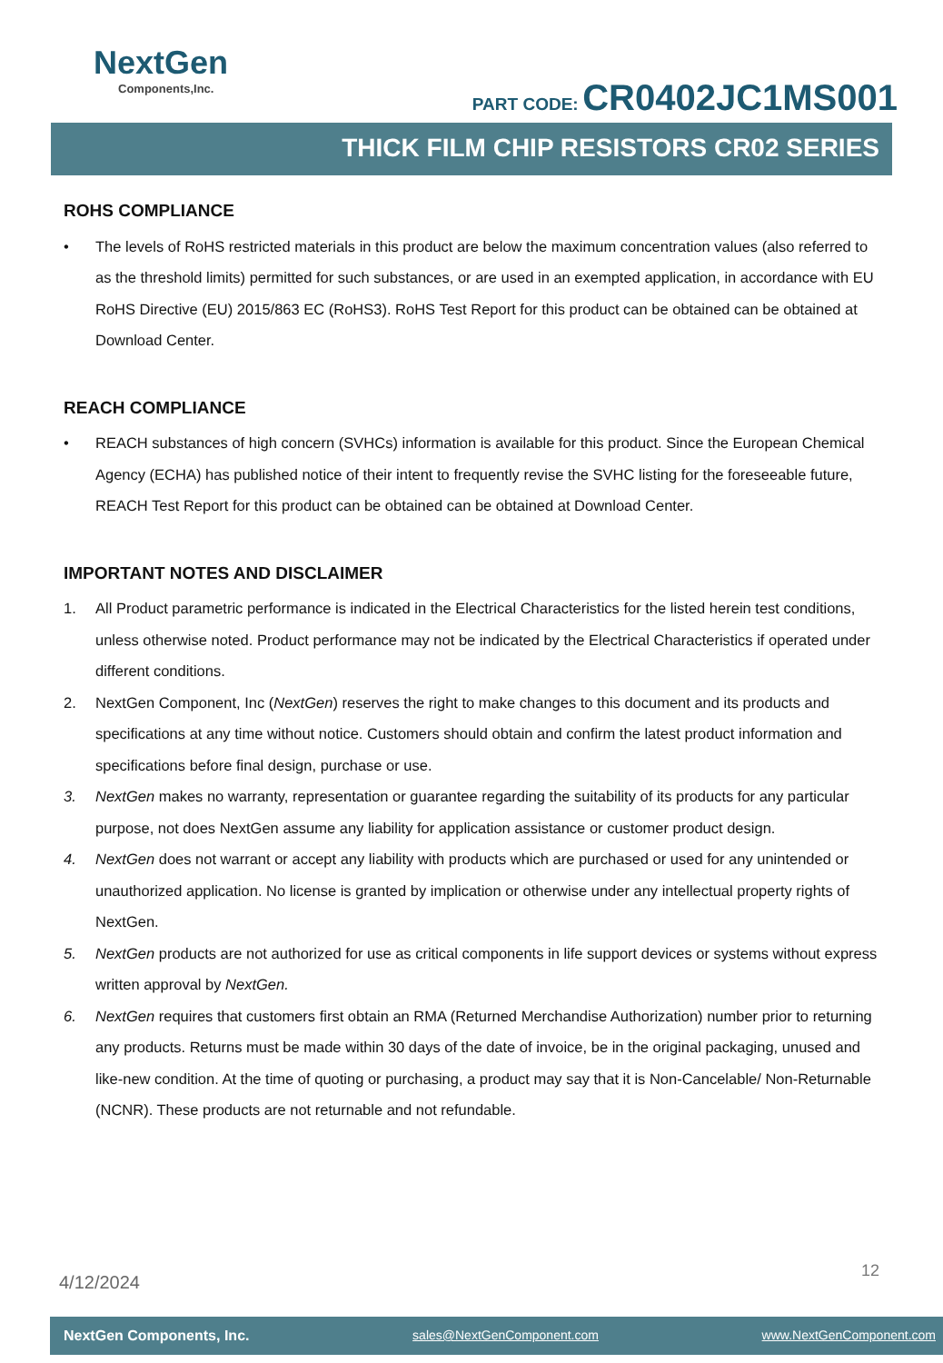NextGen
Components,Inc.
PART CODE: CR0402JC1MS001
THICK FILM CHIP RESISTORS CR02 SERIES
ROHS COMPLIANCE
• The levels of RoHS restricted materials in this product are below the maximum concentration values (also referred to as the threshold limits) permitted for such substances, or are used in an exempted application, in accordance with EU RoHS Directive (EU) 2015/863 EC (RoHS3). RoHS Test Report for this product can be obtained can be obtained at Download Center.
REACH COMPLIANCE
• REACH substances of high concern (SVHCs) information is available for this product. Since the European Chemical Agency (ECHA) has published notice of their intent to frequently revise the SVHC listing for the foreseeable future, REACH Test Report for this product can be obtained can be obtained at Download Center.
IMPORTANT NOTES AND DISCLAIMER
1. All Product parametric performance is indicated in the Electrical Characteristics for the listed herein test conditions, unless otherwise noted. Product performance may not be indicated by the Electrical Characteristics if operated under different conditions.
2. NextGen Component, Inc (NextGen) reserves the right to make changes to this document and its products and specifications at any time without notice. Customers should obtain and confirm the latest product information and specifications before final design, purchase or use.
3. NextGen makes no warranty, representation or guarantee regarding the suitability of its products for any particular purpose, not does NextGen assume any liability for application assistance or customer product design.
4. NextGen does not warrant or accept any liability with products which are purchased or used for any unintended or unauthorized application. No license is granted by implication or otherwise under any intellectual property rights of NextGen.
5. NextGen products are not authorized for use as critical components in life support devices or systems without express written approval by NextGen.
6. NextGen requires that customers first obtain an RMA (Returned Merchandise Authorization) number prior to returning any products. Returns must be made within 30 days of the date of invoice, be in the original packaging, unused and like-new condition. At the time of quoting or purchasing, a product may say that it is Non-Cancelable/ Non-Returnable (NCNR). These products are not returnable and not refundable.
4/12/2024
12
NextGen Components, Inc. sales@NextGenComponent.com www.NextGenComponent.com